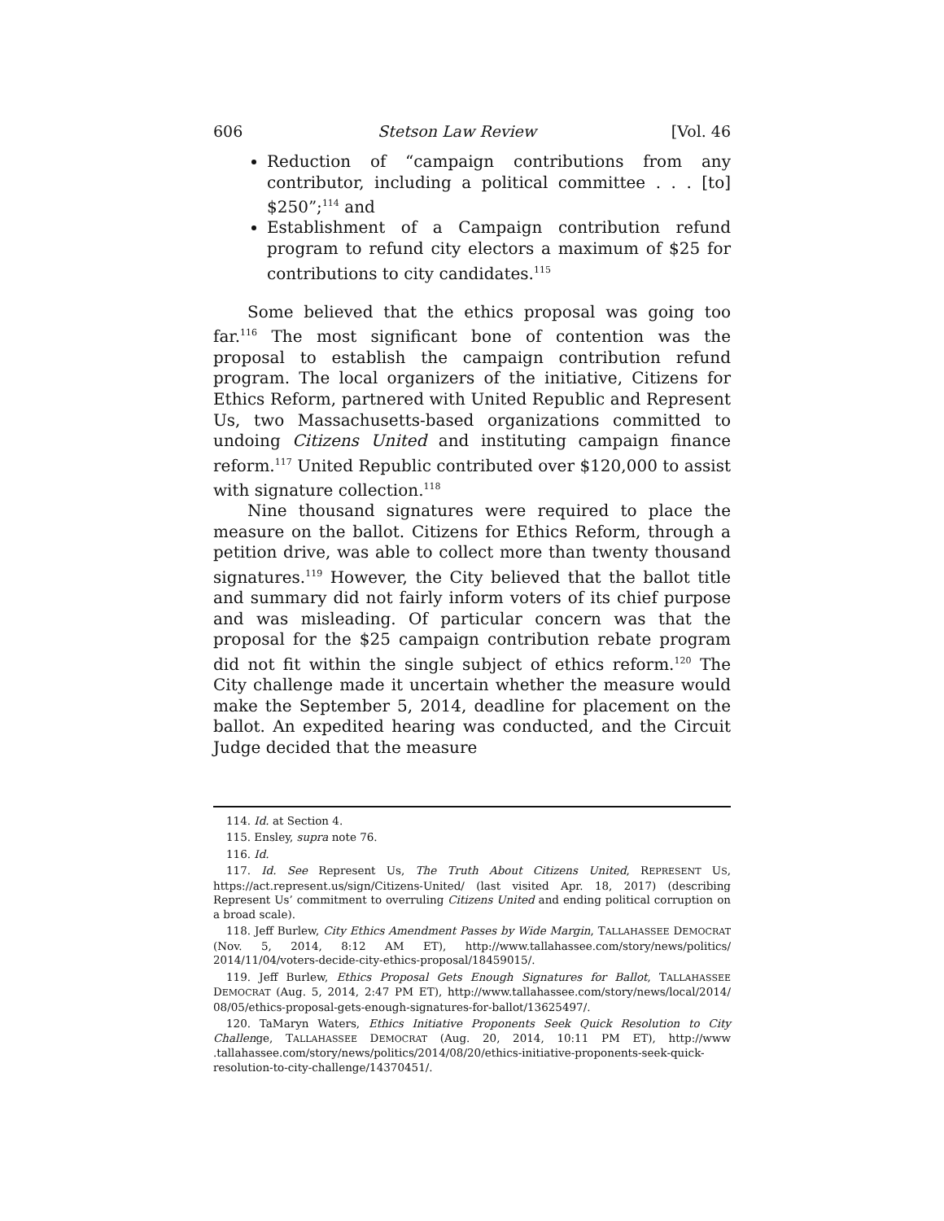606 Stetson Law Review [Vol. 46
Reduction of “campaign contributions from any contributor, including a political committee . . . [to] $250”;<sup>114</sup> and
Establishment of a Campaign contribution refund program to refund city electors a maximum of $25 for contributions to city candidates.<sup>115</sup>
Some believed that the ethics proposal was going too far.<sup>116</sup> The most significant bone of contention was the proposal to establish the campaign contribution refund program. The local organizers of the initiative, Citizens for Ethics Reform, partnered with United Republic and Represent Us, two Massachusetts-based organizations committed to undoing Citizens United and instituting campaign finance reform.<sup>117</sup> United Republic contributed over $120,000 to assist with signature collection.<sup>118</sup>
Nine thousand signatures were required to place the measure on the ballot. Citizens for Ethics Reform, through a petition drive, was able to collect more than twenty thousand signatures.<sup>119</sup> However, the City believed that the ballot title and summary did not fairly inform voters of its chief purpose and was misleading. Of particular concern was that the proposal for the $25 campaign contribution rebate program did not fit within the single subject of ethics reform.<sup>120</sup> The City challenge made it uncertain whether the measure would make the September 5, 2014, deadline for placement on the ballot. An expedited hearing was conducted, and the Circuit Judge decided that the measure
114. Id. at Section 4.
115. Ensley, supra note 76.
116. Id.
117. Id. See Represent Us, The Truth About Citizens United, REPRESENT US, https://act.represent.us/sign/Citizens-United/ (last visited Apr. 18, 2017) (describing Represent Us’ commitment to overruling Citizens United and ending political corruption on a broad scale).
118. Jeff Burlew, City Ethics Amendment Passes by Wide Margin, TALLAHASSEE DEMOCRAT (Nov. 5, 2014, 8:12 AM ET), http://www.tallahassee.com/story/news/politics/ 2014/11/04/voters-decide-city-ethics-proposal/18459015/.
119. Jeff Burlew, Ethics Proposal Gets Enough Signatures for Ballot, TALLAHASSEE DEMOCRAT (Aug. 5, 2014, 2:47 PM ET), http://www.tallahassee.com/story/news/local/2014/ 08/05/ethics-proposal-gets-enough-signatures-for-ballot/13625497/.
120. TaMaryn Waters, Ethics Initiative Proponents Seek Quick Resolution to City Challenge, TALLAHASSEE DEMOCRAT (Aug. 20, 2014, 10:11 PM ET), http://www .tallahassee.com/story/news/politics/2014/08/20/ethics-initiative-proponents-seek-quick-resolution-to-city-challenge/14370451/.